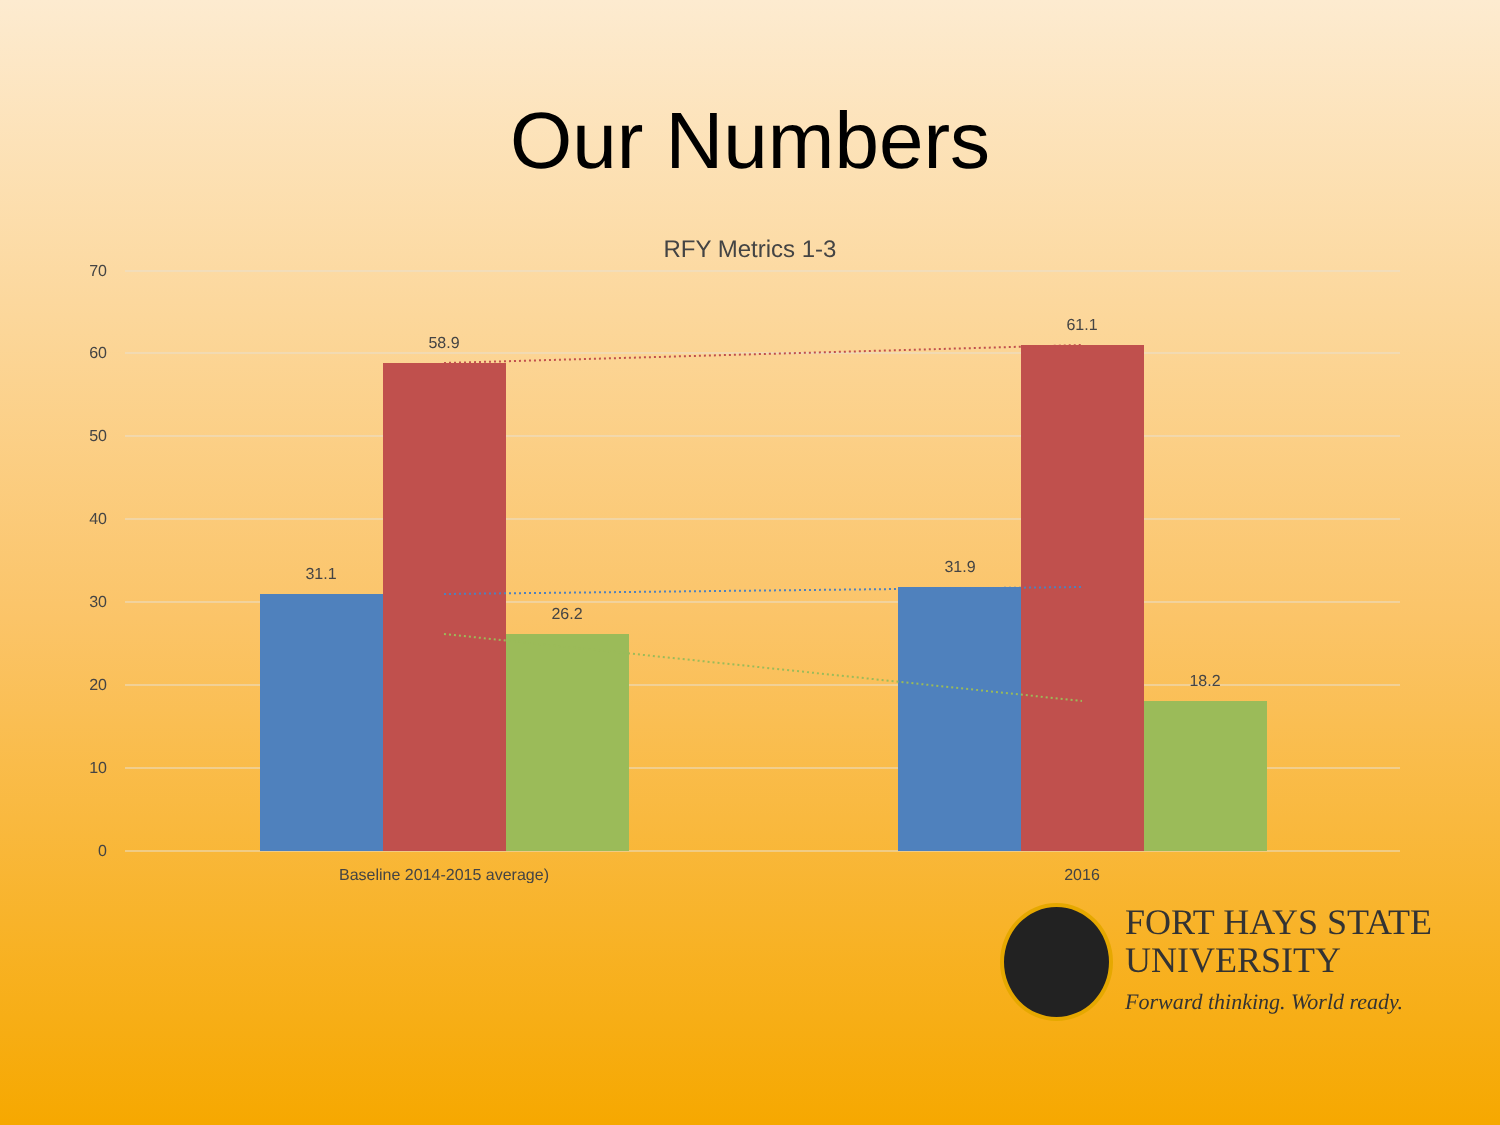Our Numbers
RFY Metrics 1-3
70
60
50
40
30
20
10
0
31.1
58.9
26.2
31.9
61.1
18.2
Baseline 2014-2015 average)
2016
FORT HAYS STATE
UNIVERSITY
Forward thinking. World ready.